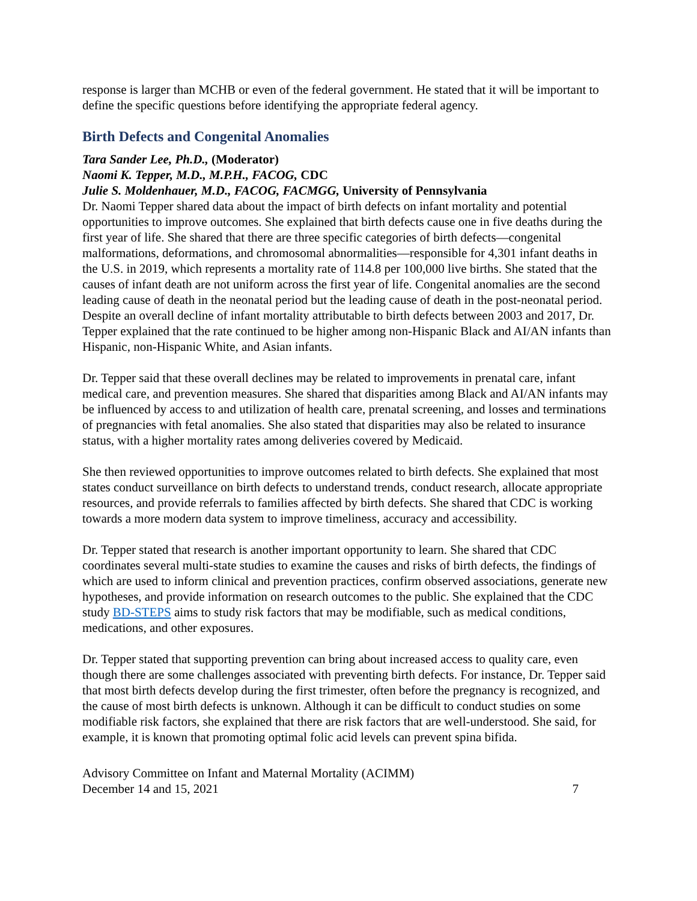response is larger than MCHB or even of the federal government. He stated that it will be important to define the specific questions before identifying the appropriate federal agency.
Birth Defects and Congenital Anomalies
Tara Sander Lee, Ph.D., (Moderator)
Naomi K. Tepper, M.D., M.P.H., FACOG, CDC
Julie S. Moldenhauer, M.D., FACOG, FACMGG, University of Pennsylvania
Dr. Naomi Tepper shared data about the impact of birth defects on infant mortality and potential opportunities to improve outcomes. She explained that birth defects cause one in five deaths during the first year of life. She shared that there are three specific categories of birth defects—congenital malformations, deformations, and chromosomal abnormalities—responsible for 4,301 infant deaths in the U.S. in 2019, which represents a mortality rate of 114.8 per 100,000 live births. She stated that the causes of infant death are not uniform across the first year of life. Congenital anomalies are the second leading cause of death in the neonatal period but the leading cause of death in the post-neonatal period. Despite an overall decline of infant mortality attributable to birth defects between 2003 and 2017, Dr. Tepper explained that the rate continued to be higher among non-Hispanic Black and AI/AN infants than Hispanic, non-Hispanic White, and Asian infants.
Dr. Tepper said that these overall declines may be related to improvements in prenatal care, infant medical care, and prevention measures. She shared that disparities among Black and AI/AN infants may be influenced by access to and utilization of health care, prenatal screening, and losses and terminations of pregnancies with fetal anomalies. She also stated that disparities may also be related to insurance status, with a higher mortality rates among deliveries covered by Medicaid.
She then reviewed opportunities to improve outcomes related to birth defects. She explained that most states conduct surveillance on birth defects to understand trends, conduct research, allocate appropriate resources, and provide referrals to families affected by birth defects. She shared that CDC is working towards a more modern data system to improve timeliness, accuracy and accessibility.
Dr. Tepper stated that research is another important opportunity to learn. She shared that CDC coordinates several multi-state studies to examine the causes and risks of birth defects, the findings of which are used to inform clinical and prevention practices, confirm observed associations, generate new hypotheses, and provide information on research outcomes to the public. She explained that the CDC study BD-STEPS aims to study risk factors that may be modifiable, such as medical conditions, medications, and other exposures.
Dr. Tepper stated that supporting prevention can bring about increased access to quality care, even though there are some challenges associated with preventing birth defects. For instance, Dr. Tepper said that most birth defects develop during the first trimester, often before the pregnancy is recognized, and the cause of most birth defects is unknown. Although it can be difficult to conduct studies on some modifiable risk factors, she explained that there are risk factors that are well-understood. She said, for example, it is known that promoting optimal folic acid levels can prevent spina bifida.
Advisory Committee on Infant and Maternal Mortality (ACIMM)
December 14 and 15, 2021
7